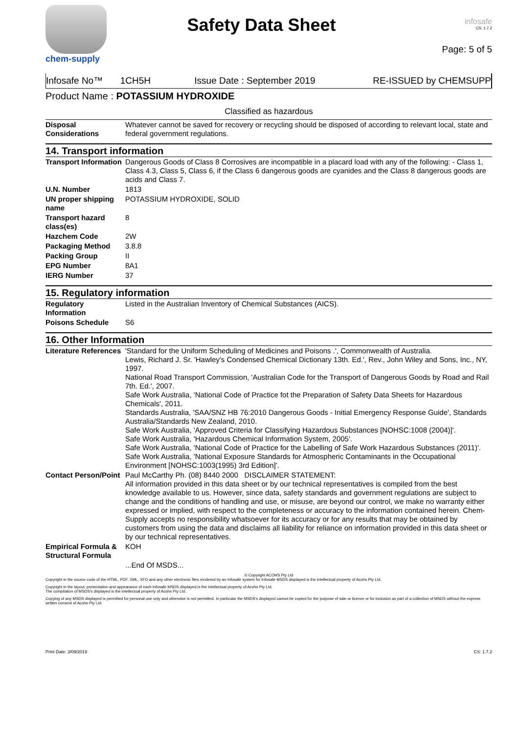chem-supply
Safety Data Sheet
infosafe
CS: 1.7.2
Page: 5 of 5
Infosafe No™ 1CH5H Issue Date : September 2019 RE-ISSUED by CHEMSUPP
Product Name : POTASSIUM HYDROXIDE
Classified as hazardous
| Disposal Considerations | Whatever cannot be saved for recovery or recycling should be disposed of according to relevant local, state and federal government regulations. |
14. Transport information
| Transport Information | Dangerous Goods of Class 8 Corrosives are incompatible in a placard load with any of the following: - Class 1, Class 4.3, Class 5, Class 6, if the Class 6 dangerous goods are cyanides and the Class 8 dangerous goods are acids and Class 7. |
| U.N. Number | 1813 |
| UN proper shipping name | POTASSIUM HYDROXIDE, SOLID |
| Transport hazard class(es) | 8 |
| Hazchem Code | 2W |
| Packaging Method | 3.8.8 |
| Packing Group | II |
| EPG Number | 8A1 |
| IERG Number | 37 |
15. Regulatory information
| Regulatory Information | Listed in the Australian Inventory of Chemical Substances (AICS). |
| Poisons Schedule | S6 |
16. Other Information
| Literature References | 'Standard for the Uniform Scheduling of Medicines and Poisons .', Commonwealth of Australia. Lewis, Richard J. Sr. 'Hawley's Condensed Chemical Dictionary 13th. Ed.', Rev., John Wiley and Sons, Inc., NY, 1997. National Road Transport Commission, 'Australian Code for the Transport of Dangerous Goods by Road and Rail 7th. Ed.', 2007. Safe Work Australia, 'National Code of Practice fot the Preparation of Safety Data Sheets for Hazardous Chemicals', 2011. Standards Australia, 'SAA/SNZ HB 76:2010 Dangerous Goods - Initial Emergency Response Guide', Standards Australia/Standards New Zealand, 2010. Safe Work Australia, 'Approved Criteria for Classifying Hazardous Substances [NOHSC:1008 (2004)]'. Safe Work Australia, 'Hazardous Chemical Information System, 2005'. Safe Work Australia, 'National Code of Practice for the Labelling of Safe Work Hazardous Substances (2011)'. Safe Work Australia, 'National Exposure Standards for Atmospheric Contaminants in the Occupational Environment [NOHSC:1003(1995) 3rd Edition]'. |
| Contact Person/Point | Paul McCarthy Ph. (08) 8440 2000 DISCLAIMER STATEMENT: All information provided in this data sheet or by our technical representatives is compiled from the best knowledge available to us. However, since data, safety standards and government regulations are subject to change and the conditions of handling and use, or misuse, are beyond our control, we make no warranty either expressed or implied, with respect to the completeness or accuracy to the information contained herein. Chem-Supply accepts no responsibility whatsoever for its accuracy or for any results that may be obtained by customers from using the data and disclaims all liability for reliance on information provided in this data sheet or by our technical representatives. |
| Empirical Formula & Structural Formula | KOH |
| | ...End Of MSDS... |
© Copyright ACOHS Pty Ltd
Copyright in the source code of the HTML, PDF, XML, XFO and any other electronic files rendered by an Infosafe system for Infosafe MSDS displayed is the intellectual property of Acohs Pty Ltd.
Copyright in the layout, presentation and appearance of each Infosafe MSDS displayed is the intellectual property of Acohs Pty Ltd.
The compilation of MSDS's displayed is the intellectual property of Acohs Pty Ltd.
Copying of any MSDS displayed is permitted for personal use only and otherwise is not permitted. In particular the MSDS's displayed cannot be copied for the purpose of sale or licence or for inclusion as part of a collection of MSDS without the express written consent of Acohs Pty Ltd.
Print Date: 3/09/2019 CS: 1.7.2